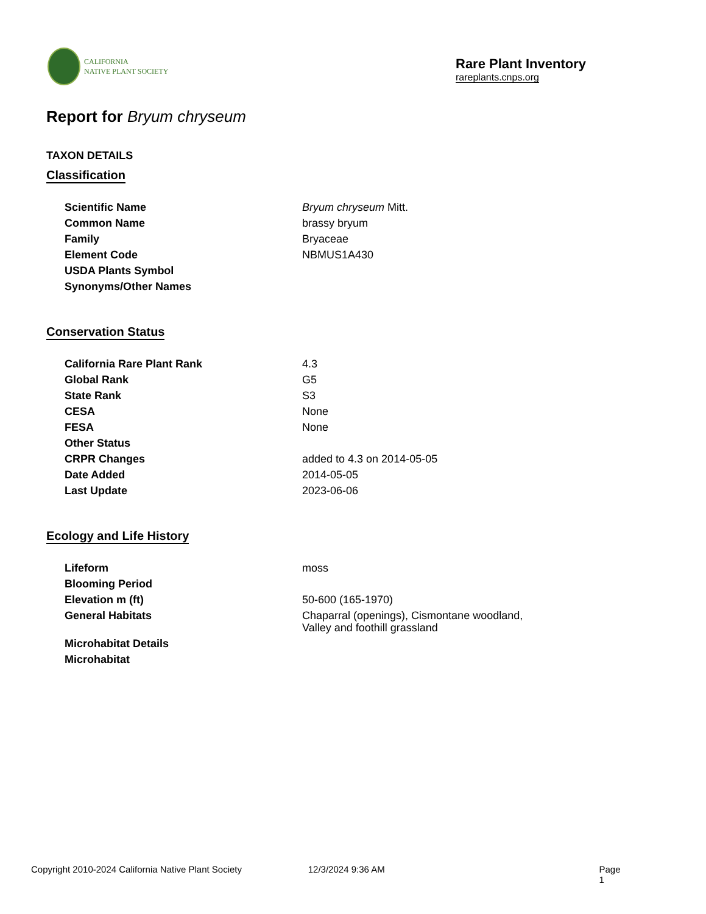CALIFORNIA
NATIVE PLANT SOCIETY
Rare Plant Inventory
rareplants.cnps.org
Report for Bryum chryseum
TAXON DETAILS
Classification
| Scientific Name | Bryum chryseum Mitt. |
| Common Name | brassy bryum |
| Family | Bryaceae |
| Element Code | NBMUS1A430 |
| USDA Plants Symbol | |
| Synonyms/Other Names | |
Conservation Status
| California Rare Plant Rank | 4.3 |
| Global Rank | G5 |
| State Rank | S3 |
| CESA | None |
| FESA | None |
| Other Status | |
| CRPR Changes | added to 4.3 on 2014-05-05 |
| Date Added | 2014-05-05 |
| Last Update | 2023-06-06 |
Ecology and Life History
| Lifeform | moss |
| Blooming Period | |
| Elevation m (ft) | 50-600 (165-1970) |
| General Habitats | Chaparral (openings), Cismontane woodland, Valley and foothill grassland |
| Microhabitat Details | |
| Microhabitat | |
Copyright 2010-2024 California Native Plant Society 12/3/2024 9:36 AM Page 1